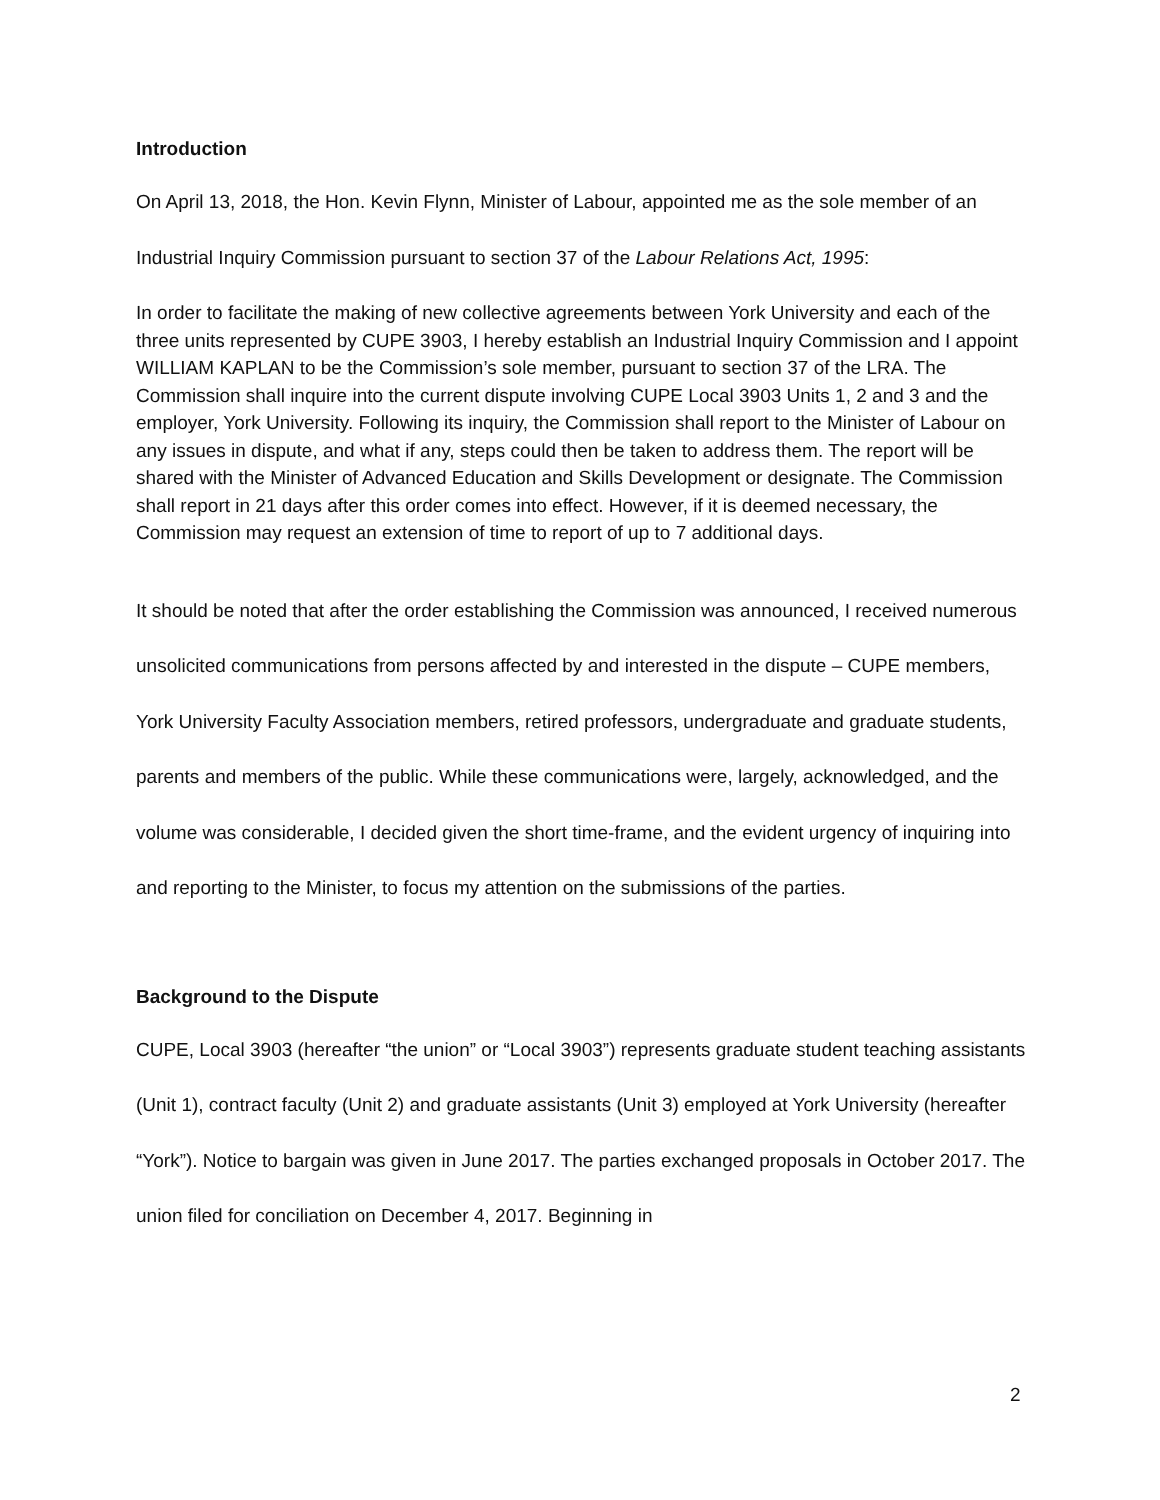Introduction
On April 13, 2018, the Hon. Kevin Flynn, Minister of Labour, appointed me as the sole member of an Industrial Inquiry Commission pursuant to section 37 of the Labour Relations Act, 1995:
In order to facilitate the making of new collective agreements between York University and each of the three units represented by CUPE 3903, I hereby establish an Industrial Inquiry Commission and I appoint WILLIAM KAPLAN to be the Commission’s sole member, pursuant to section 37 of the LRA. The Commission shall inquire into the current dispute involving CUPE Local 3903 Units 1, 2 and 3 and the employer, York University. Following its inquiry, the Commission shall report to the Minister of Labour on any issues in dispute, and what if any, steps could then be taken to address them. The report will be shared with the Minister of Advanced Education and Skills Development or designate. The Commission shall report in 21 days after this order comes into effect. However, if it is deemed necessary, the Commission may request an extension of time to report of up to 7 additional days.
It should be noted that after the order establishing the Commission was announced, I received numerous unsolicited communications from persons affected by and interested in the dispute – CUPE members, York University Faculty Association members, retired professors, undergraduate and graduate students, parents and members of the public. While these communications were, largely, acknowledged, and the volume was considerable, I decided given the short time-frame, and the evident urgency of inquiring into and reporting to the Minister, to focus my attention on the submissions of the parties.
Background to the Dispute
CUPE, Local 3903 (hereafter “the union” or “Local 3903”) represents graduate student teaching assistants (Unit 1), contract faculty (Unit 2) and graduate assistants (Unit 3) employed at York University (hereafter “York”). Notice to bargain was given in June 2017. The parties exchanged proposals in October 2017. The union filed for conciliation on December 4, 2017. Beginning in
2